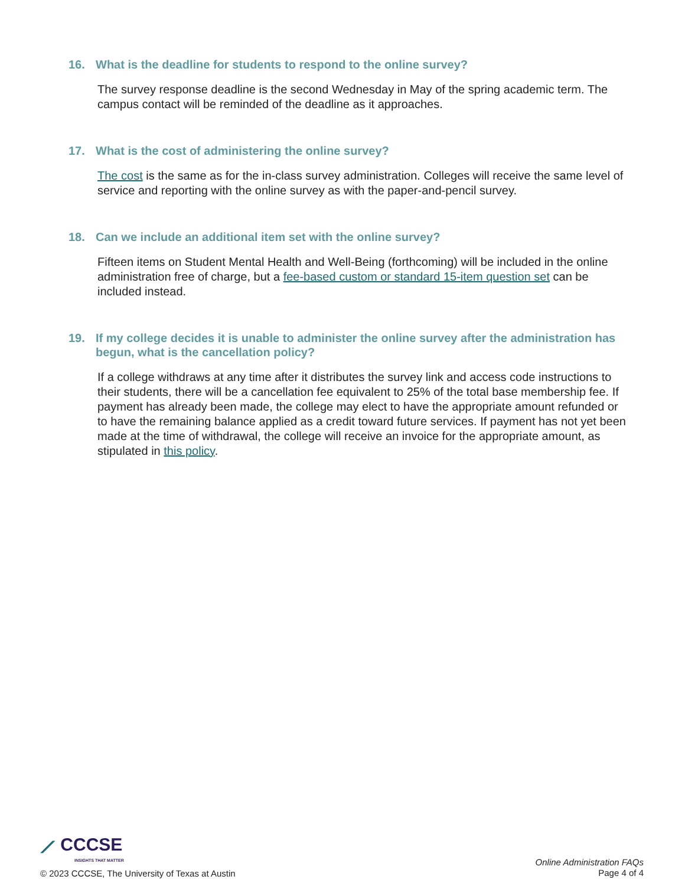16. What is the deadline for students to respond to the online survey?
The survey response deadline is the second Wednesday in May of the spring academic term. The campus contact will be reminded of the deadline as it approaches.
17. What is the cost of administering the online survey?
The cost is the same as for the in-class survey administration. Colleges will receive the same level of service and reporting with the online survey as with the paper-and-pencil survey.
18. Can we include an additional item set with the online survey?
Fifteen items on Student Mental Health and Well-Being (forthcoming) will be included in the online administration free of charge, but a fee-based custom or standard 15-item question set can be included instead.
19. If my college decides it is unable to administer the online survey after the administration has begun, what is the cancellation policy?
If a college withdraws at any time after it distributes the survey link and access code instructions to their students, there will be a cancellation fee equivalent to 25% of the total base membership fee. If payment has already been made, the college may elect to have the appropriate amount refunded or to have the remaining balance applied as a credit toward future services. If payment has not yet been made at the time of withdrawal, the college will receive an invoice for the appropriate amount, as stipulated in this policy.
⟋ CCCSE
INSIGHTS THAT MATTER
© 2023 CCCSE, The University of Texas at Austin
Online Administration FAQs
Page 4 of 4